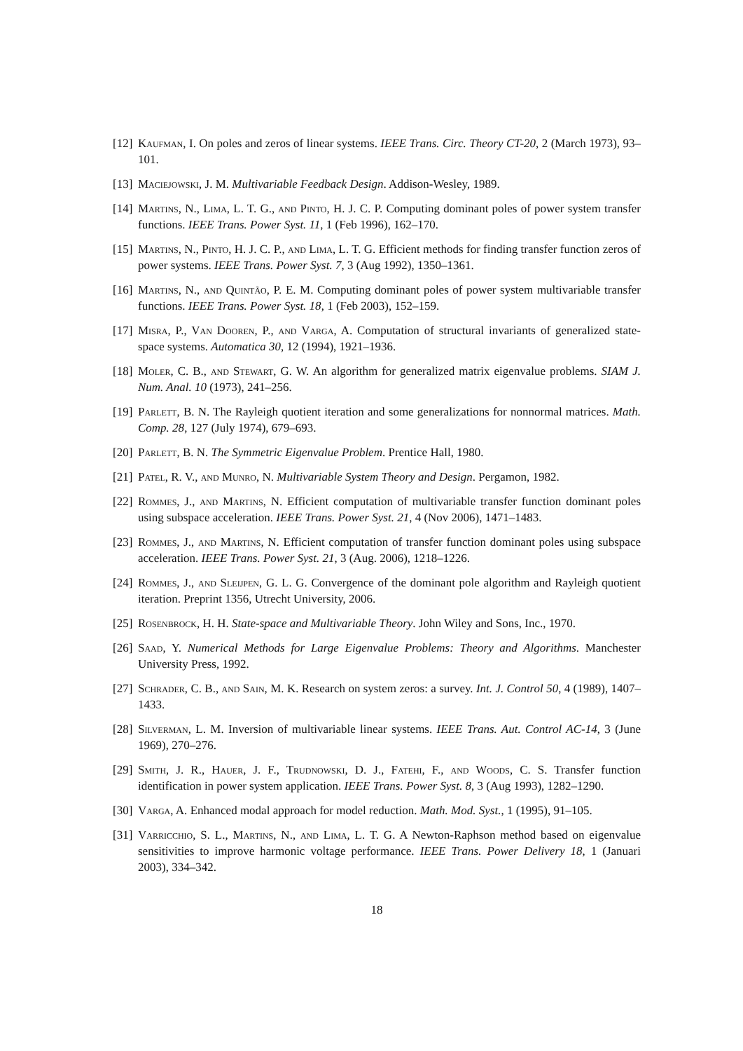[12] Kaufman, I. On poles and zeros of linear systems. IEEE Trans. Circ. Theory CT-20, 2 (March 1973), 93–101.
[13] Maciejowski, J. M. Multivariable Feedback Design. Addison-Wesley, 1989.
[14] Martins, N., Lima, L. T. G., and Pinto, H. J. C. P. Computing dominant poles of power system transfer functions. IEEE Trans. Power Syst. 11, 1 (Feb 1996), 162–170.
[15] Martins, N., Pinto, H. J. C. P., and Lima, L. T. G. Efficient methods for finding transfer function zeros of power systems. IEEE Trans. Power Syst. 7, 3 (Aug 1992), 1350–1361.
[16] Martins, N., and Quintão, P. E. M. Computing dominant poles of power system multivariable transfer functions. IEEE Trans. Power Syst. 18, 1 (Feb 2003), 152–159.
[17] Misra, P., Van Dooren, P., and Varga, A. Computation of structural invariants of generalized state-space systems. Automatica 30, 12 (1994), 1921–1936.
[18] Moler, C. B., and Stewart, G. W. An algorithm for generalized matrix eigenvalue problems. SIAM J. Num. Anal. 10 (1973), 241–256.
[19] Parlett, B. N. The Rayleigh quotient iteration and some generalizations for nonnormal matrices. Math. Comp. 28, 127 (July 1974), 679–693.
[20] Parlett, B. N. The Symmetric Eigenvalue Problem. Prentice Hall, 1980.
[21] Patel, R. V., and Munro, N. Multivariable System Theory and Design. Pergamon, 1982.
[22] Rommes, J., and Martins, N. Efficient computation of multivariable transfer function dominant poles using subspace acceleration. IEEE Trans. Power Syst. 21, 4 (Nov 2006), 1471–1483.
[23] Rommes, J., and Martins, N. Efficient computation of transfer function dominant poles using subspace acceleration. IEEE Trans. Power Syst. 21, 3 (Aug. 2006), 1218–1226.
[24] Rommes, J., and Sleijpen, G. L. G. Convergence of the dominant pole algorithm and Rayleigh quotient iteration. Preprint 1356, Utrecht University, 2006.
[25] Rosenbrock, H. H. State-space and Multivariable Theory. John Wiley and Sons, Inc., 1970.
[26] Saad, Y. Numerical Methods for Large Eigenvalue Problems: Theory and Algorithms. Manchester University Press, 1992.
[27] Schrader, C. B., and Sain, M. K. Research on system zeros: a survey. Int. J. Control 50, 4 (1989), 1407–1433.
[28] Silverman, L. M. Inversion of multivariable linear systems. IEEE Trans. Aut. Control AC-14, 3 (June 1969), 270–276.
[29] Smith, J. R., Hauer, J. F., Trudnowski, D. J., Fatehi, F., and Woods, C. S. Transfer function identification in power system application. IEEE Trans. Power Syst. 8, 3 (Aug 1993), 1282–1290.
[30] Varga, A. Enhanced modal approach for model reduction. Math. Mod. Syst., 1 (1995), 91–105.
[31] Varricchio, S. L., Martins, N., and Lima, L. T. G. A Newton-Raphson method based on eigenvalue sensitivities to improve harmonic voltage performance. IEEE Trans. Power Delivery 18, 1 (Januari 2003), 334–342.
18